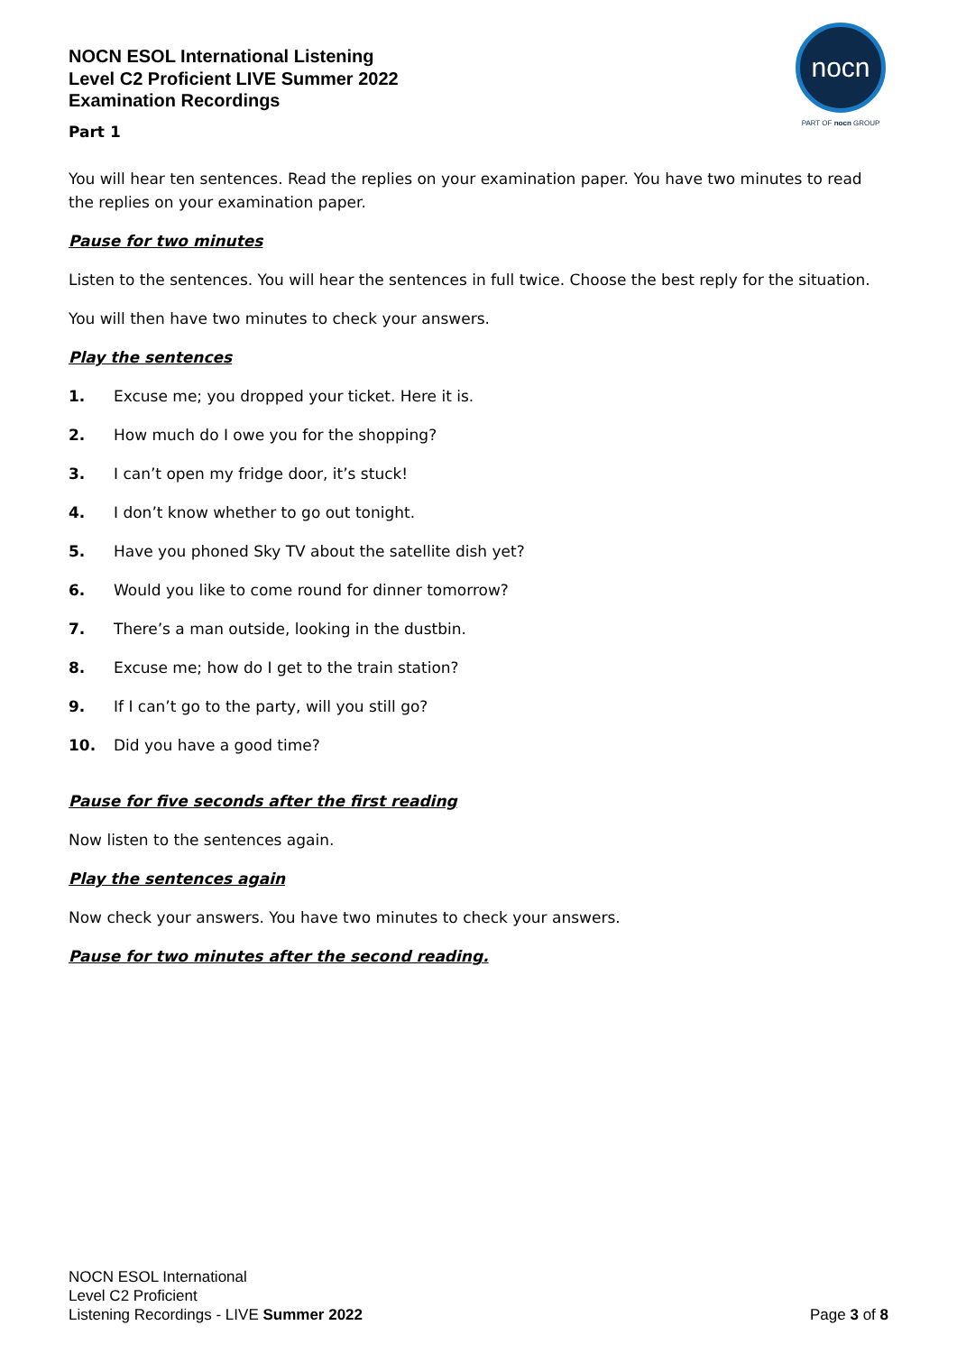NOCN ESOL International Listening
Level C2 Proficient LIVE Summer 2022
Examination Recordings
nocn
PART OF nocn GROUP
Part 1
You will hear ten sentences. Read the replies on your examination paper. You have two minutes to read the replies on your examination paper.
Pause for two minutes
Listen to the sentences. You will hear the sentences in full twice. Choose the best reply for the situation.
You will then have two minutes to check your answers.
Play the sentences
1. Excuse me; you dropped your ticket. Here it is.
2. How much do I owe you for the shopping?
3. I can’t open my fridge door, it’s stuck!
4. I don’t know whether to go out tonight.
5. Have you phoned Sky TV about the satellite dish yet?
6. Would you like to come round for dinner tomorrow?
7. There’s a man outside, looking in the dustbin.
8. Excuse me; how do I get to the train station?
9. If I can’t go to the party, will you still go?
10. Did you have a good time?
Pause for five seconds after the first reading
Now listen to the sentences again.
Play the sentences again
Now check your answers. You have two minutes to check your answers.
Pause for two minutes after the second reading.
NOCN ESOL International
Level C2 Proficient
Listening Recordings - LIVE Summer 2022
Page 3 of 8